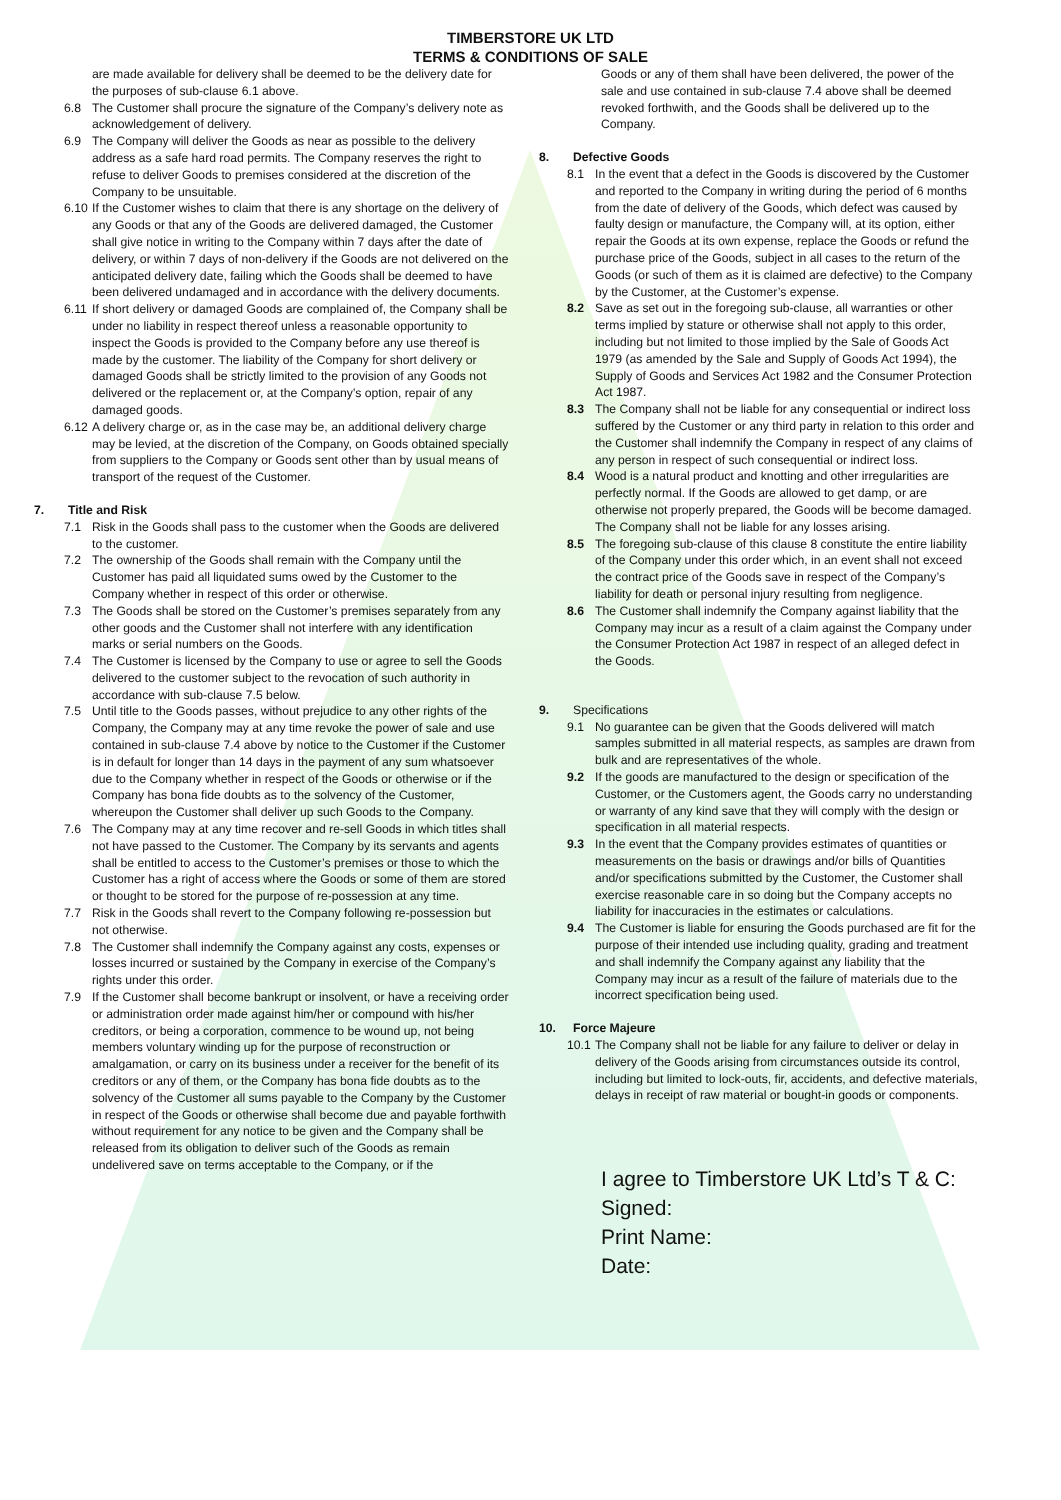TIMBERSTORE UK LTD
TERMS & CONDITIONS OF SALE
are made available for delivery shall be deemed to be the delivery date for the purposes of sub-clause 6.1 above.
6.8 The Customer shall procure the signature of the Company’s delivery note as acknowledgement of delivery.
6.9 The Company will deliver the Goods as near as possible to the delivery address as a safe hard road permits. The Company reserves the right to refuse to deliver Goods to premises considered at the discretion of the Company to be unsuitable.
6.10
If the Customer wishes to claim that there is any shortage on the delivery of any Goods or that any of the Goods are delivered damaged, the Customer shall give notice in writing to the Company within 7 days after the date of delivery, or within 7 days of non-delivery if the Goods are not delivered on the anticipated delivery date, failing which the Goods shall be deemed to have been delivered undamaged and in accordance with the delivery documents.
6.11
If short delivery or damaged Goods are complained of, the Company shall be under no liability in respect thereof unless a reasonable opportunity to inspect the Goods is provided to the Company before any use thereof is made by the customer. The liability of the Company for short delivery or damaged Goods shall be strictly limited to the provision of any Goods not delivered or the replacement or, at the Company’s option, repair of any damaged goods.
6.12
A delivery charge or, as in the case may be, an additional delivery charge may be levied, at the discretion of the Company, on Goods obtained specially from suppliers to the Company or Goods sent other than by usual means of transport of the request of the Customer.
7. Title and Risk
7.1 Risk in the Goods shall pass to the customer when the Goods are delivered to the customer.
7.2 The ownership of the Goods shall remain with the Company until the Customer has paid all liquidated sums owed by the Customer to the Company whether in respect of this order or otherwise.
7.3 The Goods shall be stored on the Customer’s premises separately from any other goods and the Customer shall not interfere with any identification marks or serial numbers on the Goods.
7.4 The Customer is licensed by the Company to use or agree to sell the Goods delivered to the customer subject to the revocation of such authority in accordance with sub-clause 7.5 below.
7.5 Until title to the Goods passes, without prejudice to any other rights of the Company, the Company may at any time revoke the power of sale and use contained in sub-clause 7.4 above by notice to the Customer if the Customer is in default for longer than 14 days in the payment of any sum whatsoever due to the Company whether in respect of the Goods or otherwise or if the Company has bona fide doubts as to the solvency of the Customer, whereupon the Customer shall deliver up such Goods to the Company.
7.6 The Company may at any time recover and re-sell Goods in which titles shall not have passed to the Customer. The Company by its servants and agents shall be entitled to access to the Customer’s premises or those to which the Customer has a right of access where the Goods or some of them are stored or thought to be stored for the purpose of re-possession at any time.
7.7 Risk in the Goods shall revert to the Company following re-possession but not otherwise.
7.8 The Customer shall indemnify the Company against any costs, expenses or losses incurred or sustained by the Company in exercise of the Company’s rights under this order.
7.9 If the Customer shall become bankrupt or insolvent, or have a receiving order or administration order made against him/her or compound with his/her creditors, or being a corporation, commence to be wound up, not being members voluntary winding up for the purpose of reconstruction or amalgamation, or carry on its business under a receiver for the benefit of its creditors or any of them, or the Company has bona fide doubts as to the solvency of the Customer all sums payable to the Company by the Customer in respect of the Goods or otherwise shall become due and payable forthwith without requirement for any notice to be given and the Company shall be released from its obligation to deliver such of the Goods as remain undelivered save on terms acceptable to the Company, or if the
Goods or any of them shall have been delivered, the power of the sale and use contained in sub-clause 7.4 above shall be deemed revoked forthwith, and the Goods shall be delivered up to the Company.
8. Defective Goods
8.1 In the event that a defect in the Goods is discovered by the Customer and reported to the Company in writing during the period of 6 months from the date of delivery of the Goods, which defect was caused by faulty design or manufacture, the Company will, at its option, either repair the Goods at its own expense, replace the Goods or refund the purchase price of the Goods, subject in all cases to the return of the Goods (or such of them as it is claimed are defective) to the Company by the Customer, at the Customer’s expense.
8.2 Save as set out in the foregoing sub-clause, all warranties or other terms implied by stature or otherwise shall not apply to this order, including but not limited to those implied by the Sale of Goods Act 1979 (as amended by the Sale and Supply of Goods Act 1994), the Supply of Goods and Services Act 1982 and the Consumer Protection Act 1987.
8.3 The Company shall not be liable for any consequential or indirect loss suffered by the Customer or any third party in relation to this order and the Customer shall indemnify the Company in respect of any claims of any person in respect of such consequential or indirect loss.
8.4 Wood is a natural product and knotting and other irregularities are perfectly normal. If the Goods are allowed to get damp, or are otherwise not properly prepared, the Goods will be become damaged. The Company shall not be liable for any losses arising.
8.5 The foregoing sub-clause of this clause 8 constitute the entire liability of the Company under this order which, in an event shall not exceed the contract price of the Goods save in respect of the Company’s liability for death or personal injury resulting from negligence.
8.6 The Customer shall indemnify the Company against liability that the Company may incur as a result of a claim against the Company under the Consumer Protection Act 1987 in respect of an alleged defect in the Goods.
9. Specifications
9.1 No guarantee can be given that the Goods delivered will match samples submitted in all material respects, as samples are drawn from bulk and are representatives of the whole.
9.2 If the goods are manufactured to the design or specification of the Customer, or the Customers agent, the Goods carry no understanding or warranty of any kind save that they will comply with the design or specification in all material respects.
9.3 In the event that the Company provides estimates of quantities or measurements on the basis or drawings and/or bills of Quantities and/or specifications submitted by the Customer, the Customer shall exercise reasonable care in so doing but the Company accepts no liability for inaccuracies in the estimates or calculations.
9.4 The Customer is liable for ensuring the Goods purchased are fit for the purpose of their intended use including quality, grading and treatment and shall indemnify the Company against any liability that the Company may incur as a result of the failure of materials due to the incorrect specification being used.
10. Force Majeure
10.1
The Company shall not be liable for any failure to deliver or delay in delivery of the Goods arising from circumstances outside its control, including but limited to lock-outs, fir, accidents, and defective materials, delays in receipt of raw material or bought-in goods or components.
I agree to Timberstore UK Ltd’s T & C:
Signed:
Print Name:
Date: